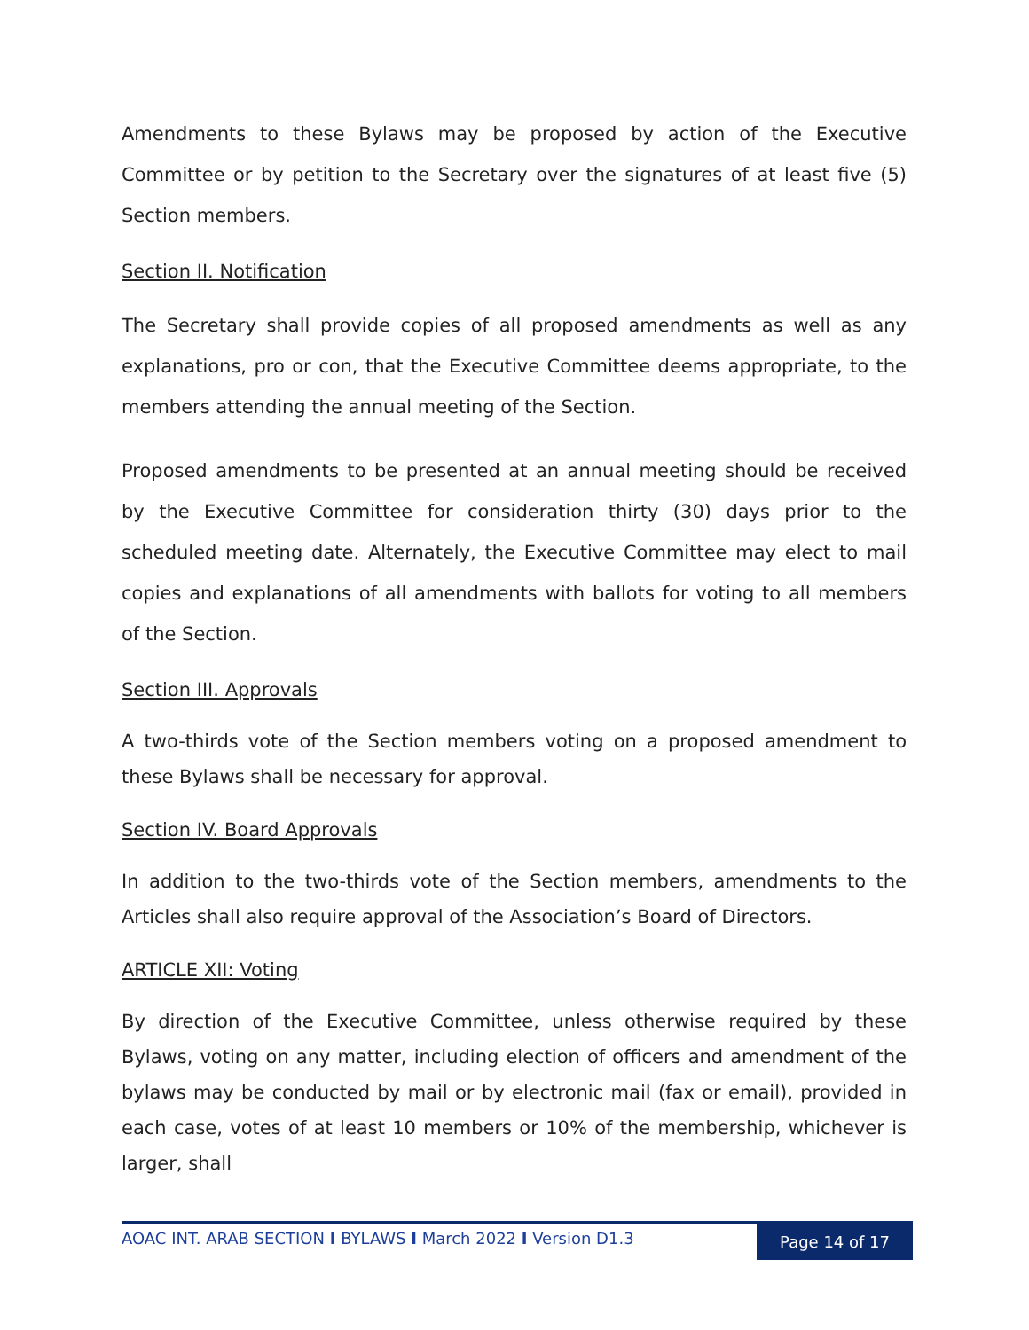Amendments to these Bylaws may be proposed by action of the Executive Committee or by petition to the Secretary over the signatures of at least five (5) Section members.
Section II. Notification
The Secretary shall provide copies of all proposed amendments as well as any explanations, pro or con, that the Executive Committee deems appropriate, to the members attending the annual meeting of the Section.
Proposed amendments to be presented at an annual meeting should be received by the Executive Committee for consideration thirty (30) days prior to the scheduled meeting date. Alternately, the Executive Committee may elect to mail copies and explanations of all amendments with ballots for voting to all members of the Section.
Section III. Approvals
A two-thirds vote of the Section members voting on a proposed amendment to these Bylaws shall be necessary for approval.
Section IV. Board Approvals
In addition to the two-thirds vote of the Section members, amendments to the Articles shall also require approval of the Association’s Board of Directors.
ARTICLE XII: Voting
By direction of the Executive Committee, unless otherwise required by these Bylaws, voting on any matter, including election of officers and amendment of the bylaws may be conducted by mail or by electronic mail (fax or email), provided in each case, votes of at least 10 members or 10% of the membership, whichever is larger, shall
AOAC INT. ARAB SECTION I BYLAWS I March 2022 I Version D1.3 Page 14 of 17